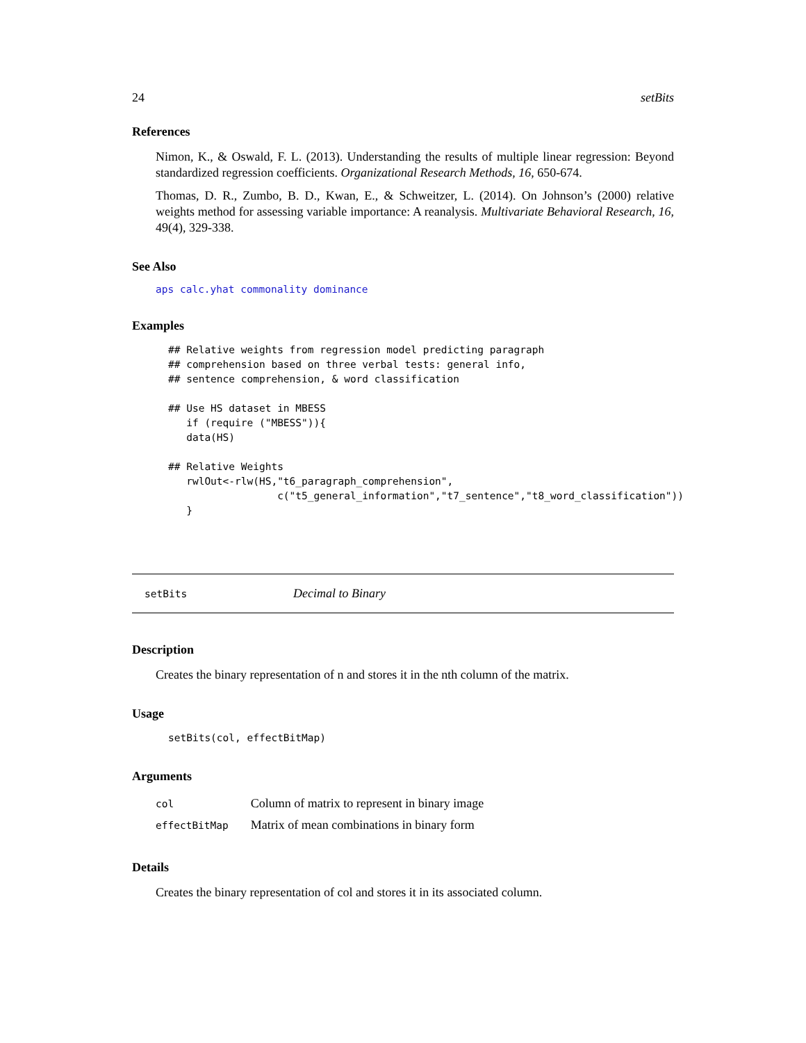24 setBits
References
Nimon, K., & Oswald, F. L. (2013). Understanding the results of multiple linear regression: Beyond standardized regression coefficients. Organizational Research Methods, 16, 650-674.
Thomas, D. R., Zumbo, B. D., Kwan, E., & Schweitzer, L. (2014). On Johnson’s (2000) relative weights method for assessing variable importance: A reanalysis. Multivariate Behavioral Research, 16, 49(4), 329-338.
See Also
aps calc.yhat commonality dominance
Examples
## Relative weights from regression model predicting paragraph
## comprehension based on three verbal tests: general info,
## sentence comprehension, & word classification

## Use HS dataset in MBESS
   if (require ("MBESS")){
   data(HS)

## Relative Weights
   rwlOut<-rlw(HS,"t6_paragraph_comprehension",
                  c("t5_general_information","t7_sentence","t8_word_classification"))
   }
setBits Decimal to Binary
Description
Creates the binary representation of n and stores it in the nth column of the matrix.
Usage
setBits(col, effectBitMap)
Arguments
| col | Column of matrix to represent in binary image |
| effectBitMap | Matrix of mean combinations in binary form |
Details
Creates the binary representation of col and stores it in its associated column.